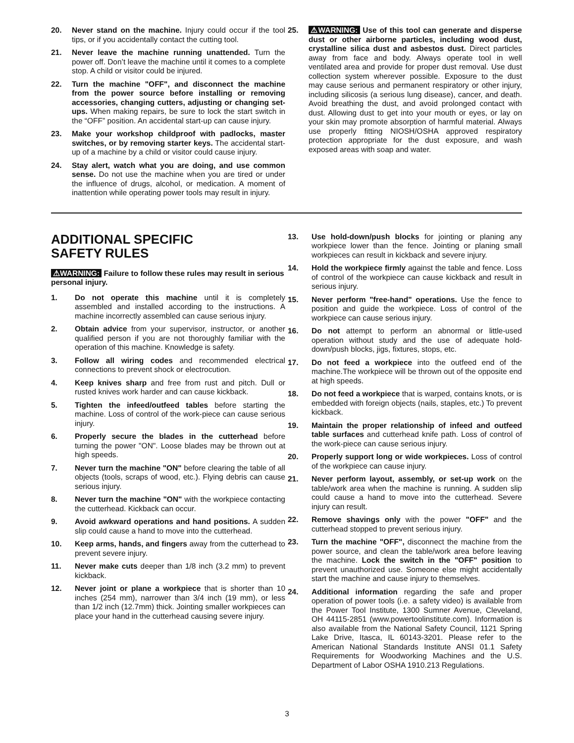20. Never stand on the machine. Injury could occur if the tool tips, or if you accidentally contact the cutting tool.
21. Never leave the machine running unattended. Turn the power off. Don’t leave the machine until it comes to a complete stop. A child or visitor could be injured.
22. Turn the machine "OFF", and disconnect the machine from the power source before installing or removing accessories, changing cutters, adjusting or changing set-ups. When making repairs, be sure to lock the start switch in the “OFF” position. An accidental start-up can cause injury.
23. Make your workshop childproof with padlocks, master switches, or by removing starter keys. The accidental start-up of a machine by a child or visitor could cause injury.
24. Stay alert, watch what you are doing, and use common sense. Do not use the machine when you are tired or under the influence of drugs, alcohol, or medication. A moment of inattention while operating power tools may result in injury.
25. ⚠WARNING: Use of this tool can generate and disperse dust or other airborne particles, including wood dust, crystalline silica dust and asbestos dust. Direct particles away from face and body. Always operate tool in well ventilated area and provide for proper dust removal. Use dust collection system wherever possible. Exposure to the dust may cause serious and permanent respiratory or other injury, including silicosis (a serious lung disease), cancer, and death. Avoid breathing the dust, and avoid prolonged contact with dust. Allowing dust to get into your mouth or eyes, or lay on your skin may promote absorption of harmful material. Always use properly fitting NIOSH/OSHA approved respiratory protection appropriate for the dust exposure, and wash exposed areas with soap and water.
ADDITIONAL SPECIFIC
SAFETY RULES
⚠WARNING: Failure to follow these rules may result in serious personal injury.
1. Do not operate this machine until it is completely assembled and installed according to the instructions. A machine incorrectly assembled can cause serious injury.
2. Obtain advice from your supervisor, instructor, or another qualified person if you are not thoroughly familiar with the operation of this machine. Knowledge is safety.
3. Follow all wiring codes and recommended electrical connections to prevent shock or electrocution.
4. Keep knives sharp and free from rust and pitch. Dull or rusted knives work harder and can cause kickback.
5. Tighten the infeed/outfeed tables before starting the machine. Loss of control of the work-piece can cause serious injury.
6. Properly secure the blades in the cutterhead before turning the power "ON". Loose blades may be thrown out at high speeds.
7. Never turn the machine "ON" before clearing the table of all objects (tools, scraps of wood, etc.). Flying debris can cause serious injury.
8. Never turn the machine "ON" with the workpiece contacting the cutterhead. Kickback can occur.
9. Avoid awkward operations and hand positions. A sudden slip could cause a hand to move into the cutterhead.
10. Keep arms, hands, and fingers away from the cutterhead to prevent severe injury.
11. Never make cuts deeper than 1/8 inch (3.2 mm) to prevent kickback.
12. Never joint or plane a workpiece that is shorter than 10 inches (254 mm), narrower than 3/4 inch (19 mm), or less than 1/2 inch (12.7mm) thick. Jointing smaller workpieces can place your hand in the cutterhead causing severe injury.
13. Use hold-down/push blocks for jointing or planing any workpiece lower than the fence. Jointing or planing small workpieces can result in kickback and severe injury.
14. Hold the workpiece firmly against the table and fence. Loss of control of the workpiece can cause kickback and result in serious injury.
15. Never perform "free-hand" operations. Use the fence to position and guide the workpiece. Loss of control of the workpiece can cause serious injury.
16. Do not attempt to perform an abnormal or little-used operation without study and the use of adequate hold-down/push blocks, jigs, fixtures, stops, etc.
17. Do not feed a workpiece into the outfeed end of the machine.The workpiece will be thrown out of the opposite end at high speeds.
18. Do not feed a workpiece that is warped, contains knots, or is embedded with foreign objects (nails, staples, etc.) To prevent kickback.
19. Maintain the proper relationship of infeed and outfeed table surfaces and cutterhead knife path. Loss of control of the work-piece can cause serious injury.
20. Properly support long or wide workpieces. Loss of control of the workpiece can cause injury.
21. Never perform layout, assembly, or set-up work on the table/work area when the machine is running. A sudden slip could cause a hand to move into the cutterhead. Severe injury can result.
22. Remove shavings only with the power "OFF" and the cutterhead stopped to prevent serious injury.
23. Turn the machine "OFF", disconnect the machine from the power source, and clean the table/work area before leaving the machine. Lock the switch in the "OFF" position to prevent unauthorized use. Someone else might accidentally start the machine and cause injury to themselves.
24. Additional information regarding the safe and proper operation of power tools (i.e. a safety video) is available from the Power Tool Institute, 1300 Sumner Avenue, Cleveland, OH 44115-2851 (www.powertoolinstitute.com). Information is also available from the National Safety Council, 1121 Spring Lake Drive, Itasca, IL 60143-3201. Please refer to the American National Standards Institute ANSI 01.1 Safety Requirements for Woodworking Machines and the U.S. Department of Labor OSHA 1910.213 Regulations.
3